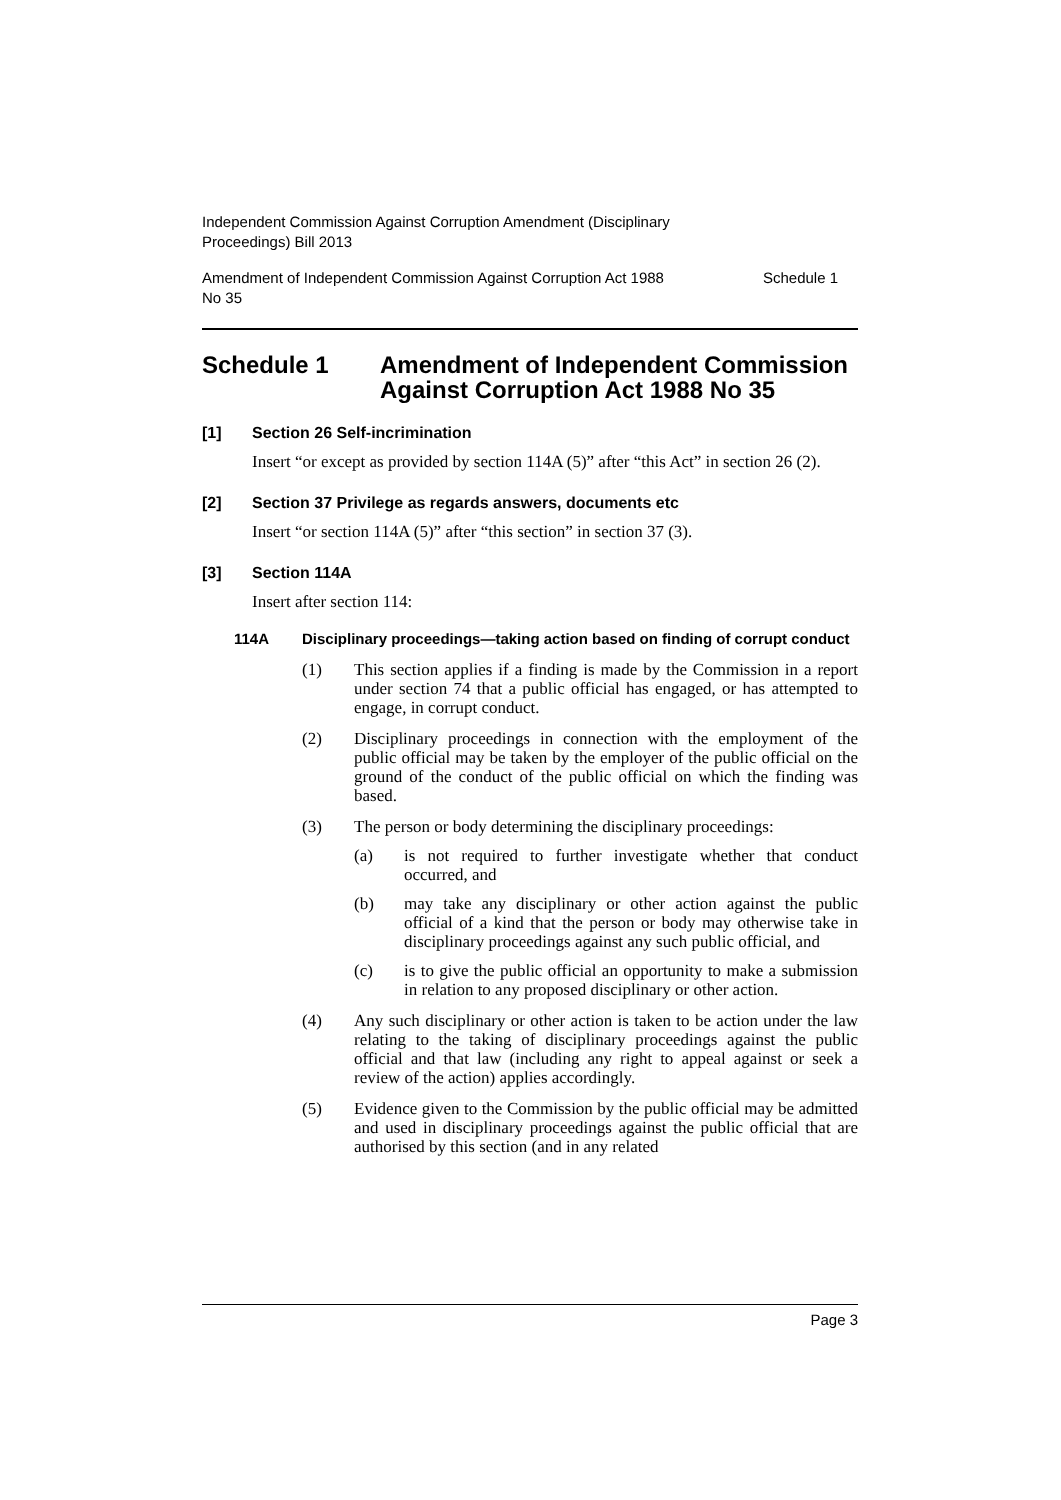Independent Commission Against Corruption Amendment (Disciplinary
Proceedings) Bill 2013
Amendment of Independent Commission Against Corruption Act 1988
No 35 Schedule 1
Schedule 1 Amendment of Independent Commission Against Corruption Act 1988 No 35
[1] Section 26 Self-incrimination
Insert “or except as provided by section 114A (5)” after “this Act” in section 26 (2).
[2] Section 37 Privilege as regards answers, documents etc
Insert “or section 114A (5)” after “this section” in section 37 (3).
[3] Section 114A
Insert after section 114:
114A Disciplinary proceedings—taking action based on finding of corrupt conduct
(1) This section applies if a finding is made by the Commission in a report under section 74 that a public official has engaged, or has attempted to engage, in corrupt conduct.
(2) Disciplinary proceedings in connection with the employment of the public official may be taken by the employer of the public official on the ground of the conduct of the public official on which the finding was based.
(3) The person or body determining the disciplinary proceedings:
(a) is not required to further investigate whether that conduct occurred, and
(b) may take any disciplinary or other action against the public official of a kind that the person or body may otherwise take in disciplinary proceedings against any such public official, and
(c) is to give the public official an opportunity to make a submission in relation to any proposed disciplinary or other action.
(4) Any such disciplinary or other action is taken to be action under the law relating to the taking of disciplinary proceedings against the public official and that law (including any right to appeal against or seek a review of the action) applies accordingly.
(5) Evidence given to the Commission by the public official may be admitted and used in disciplinary proceedings against the public official that are authorised by this section (and in any related
Page 3